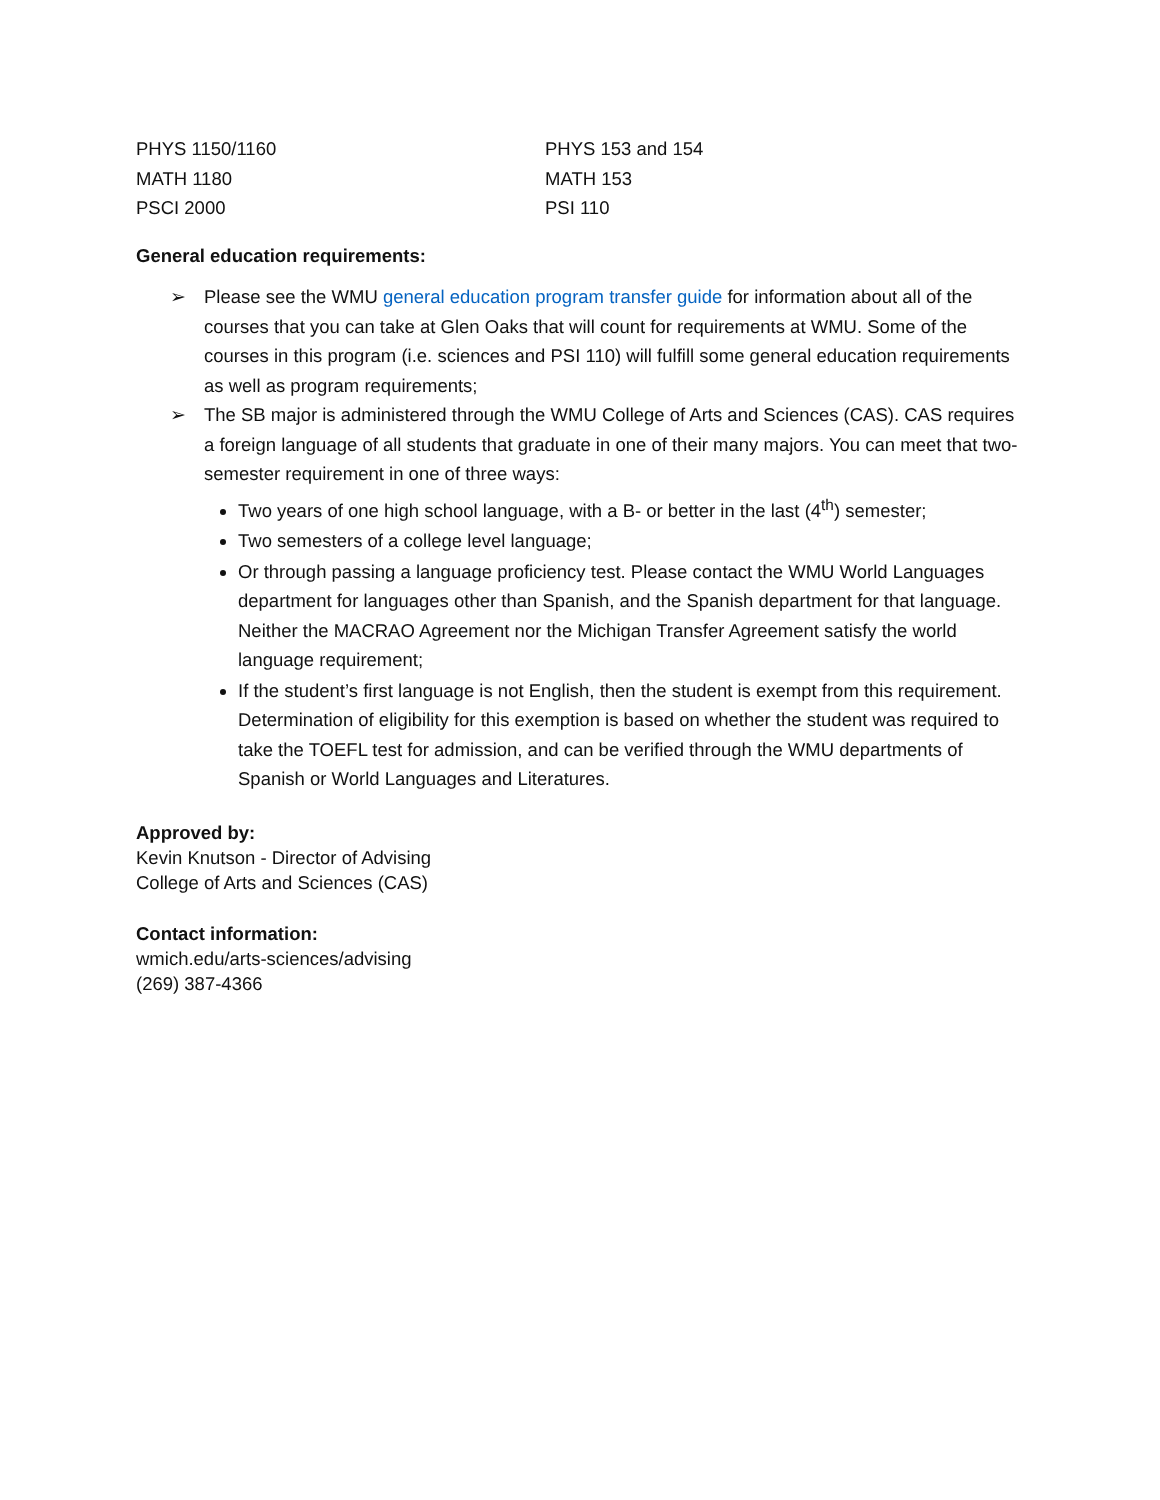| PHYS 1150/1160 | PHYS 153 and 154 |
| MATH 1180 | MATH 153 |
| PSCI 2000 | PSI 110 |
General education requirements:
➢ Please see the WMU general education program transfer guide for information about all of the courses that you can take at Glen Oaks that will count for requirements at WMU. Some of the courses in this program (i.e. sciences and PSI 110) will fulfill some general education requirements as well as program requirements;
➢ The SB major is administered through the WMU College of Arts and Sciences (CAS). CAS requires a foreign language of all students that graduate in one of their many majors. You can meet that two-semester requirement in one of three ways:
Two years of one high school language, with a B- or better in the last (4<sup>th</sup>) semester;
Two semesters of a college level language;
Or through passing a language proficiency test. Please contact the WMU World Languages department for languages other than Spanish, and the Spanish department for that language. Neither the MACRAO Agreement nor the Michigan Transfer Agreement satisfy the world language requirement;
If the student’s first language is not English, then the student is exempt from this requirement. Determination of eligibility for this exemption is based on whether the student was required to take the TOEFL test for admission, and can be verified through the WMU departments of Spanish or World Languages and Literatures.
Approved by:
Kevin Knutson - Director of Advising
College of Arts and Sciences (CAS)
Contact information:
wmich.edu/arts-sciences/advising
(269) 387-4366